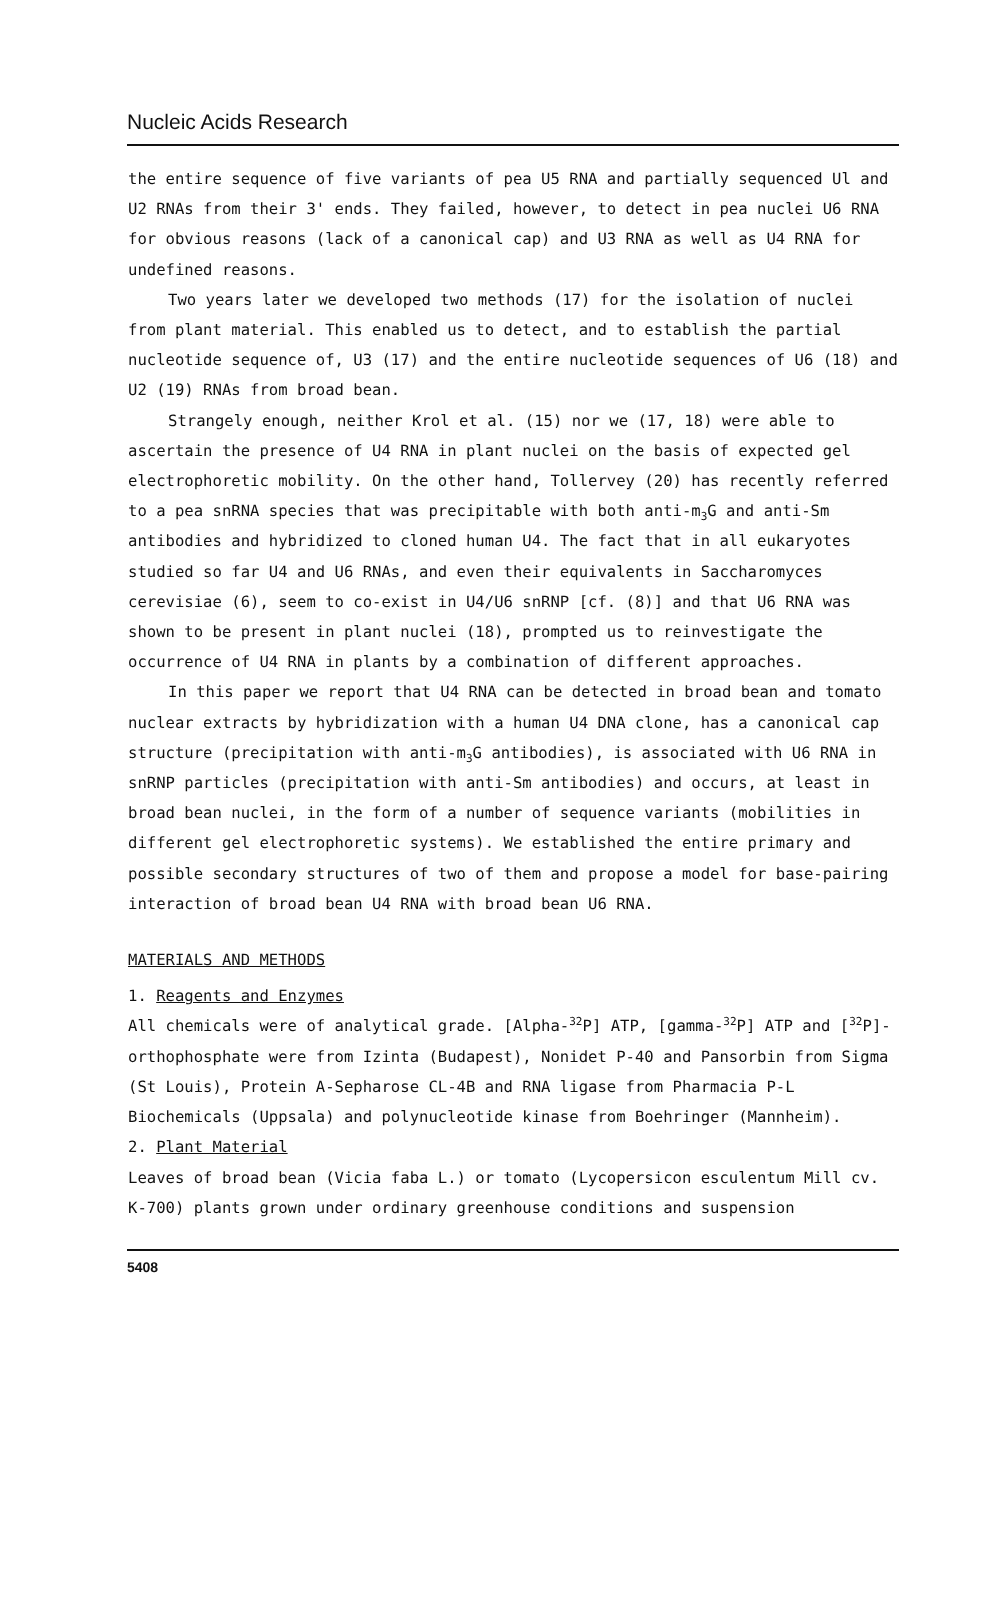Nucleic Acids Research
the entire sequence of five variants of pea U5 RNA and partially sequenced Ul and U2 RNAs from their 3' ends. They failed, however, to detect in pea nuclei U6 RNA for obvious reasons (lack of a canonical cap) and U3 RNA as well as U4 RNA for undefined reasons.
Two years later we developed two methods (17) for the isolation of nuclei from plant material. This enabled us to detect, and to establish the partial nucleotide sequence of, U3 (17) and the entire nucleotide sequences of U6 (18) and U2 (19) RNAs from broad bean.
Strangely enough, neither Krol et al. (15) nor we (17, 18) were able to ascertain the presence of U4 RNA in plant nuclei on the basis of expected gel electrophoretic mobility. On the other hand, Tollervey (20) has recently referred to a pea snRNA species that was precipitable with both anti-m<sub>3</sub>G and anti-Sm antibodies and hybridized to cloned human U4. The fact that in all eukaryotes studied so far U4 and U6 RNAs, and even their equivalents in Saccharomyces cerevisiae (6), seem to co-exist in U4/U6 snRNP [cf. (8)] and that U6 RNA was shown to be present in plant nuclei (18), prompted us to reinvestigate the occurrence of U4 RNA in plants by a combination of different approaches.
In this paper we report that U4 RNA can be detected in broad bean and tomato nuclear extracts by hybridization with a human U4 DNA clone, has a canonical cap structure (precipitation with anti-m<sub>3</sub>G antibodies), is associated with U6 RNA in snRNP particles (precipitation with anti-Sm antibodies) and occurs, at least in broad bean nuclei, in the form of a number of sequence variants (mobilities in different gel electrophoretic systems). We established the entire primary and possible secondary structures of two of them and propose a model for base-pairing interaction of broad bean U4 RNA with broad bean U6 RNA.
MATERIALS AND METHODS
1. Reagents and Enzymes
All chemicals were of analytical grade. [Alpha-<sup>32</sup>P] ATP, [gamma-<sup>32</sup>P] ATP and [<sup>32</sup>P]-orthophosphate were from Izinta (Budapest), Nonidet P-40 and Pansorbin from Sigma (St Louis), Protein A-Sepharose CL-4B and RNA ligase from Pharmacia P-L Biochemicals (Uppsala) and polynucleotide kinase from Boehringer (Mannheim).
2. Plant Material
Leaves of broad bean (Vicia faba L.) or tomato (Lycopersicon esculentum Mill cv. K-700) plants grown under ordinary greenhouse conditions and suspension
5408